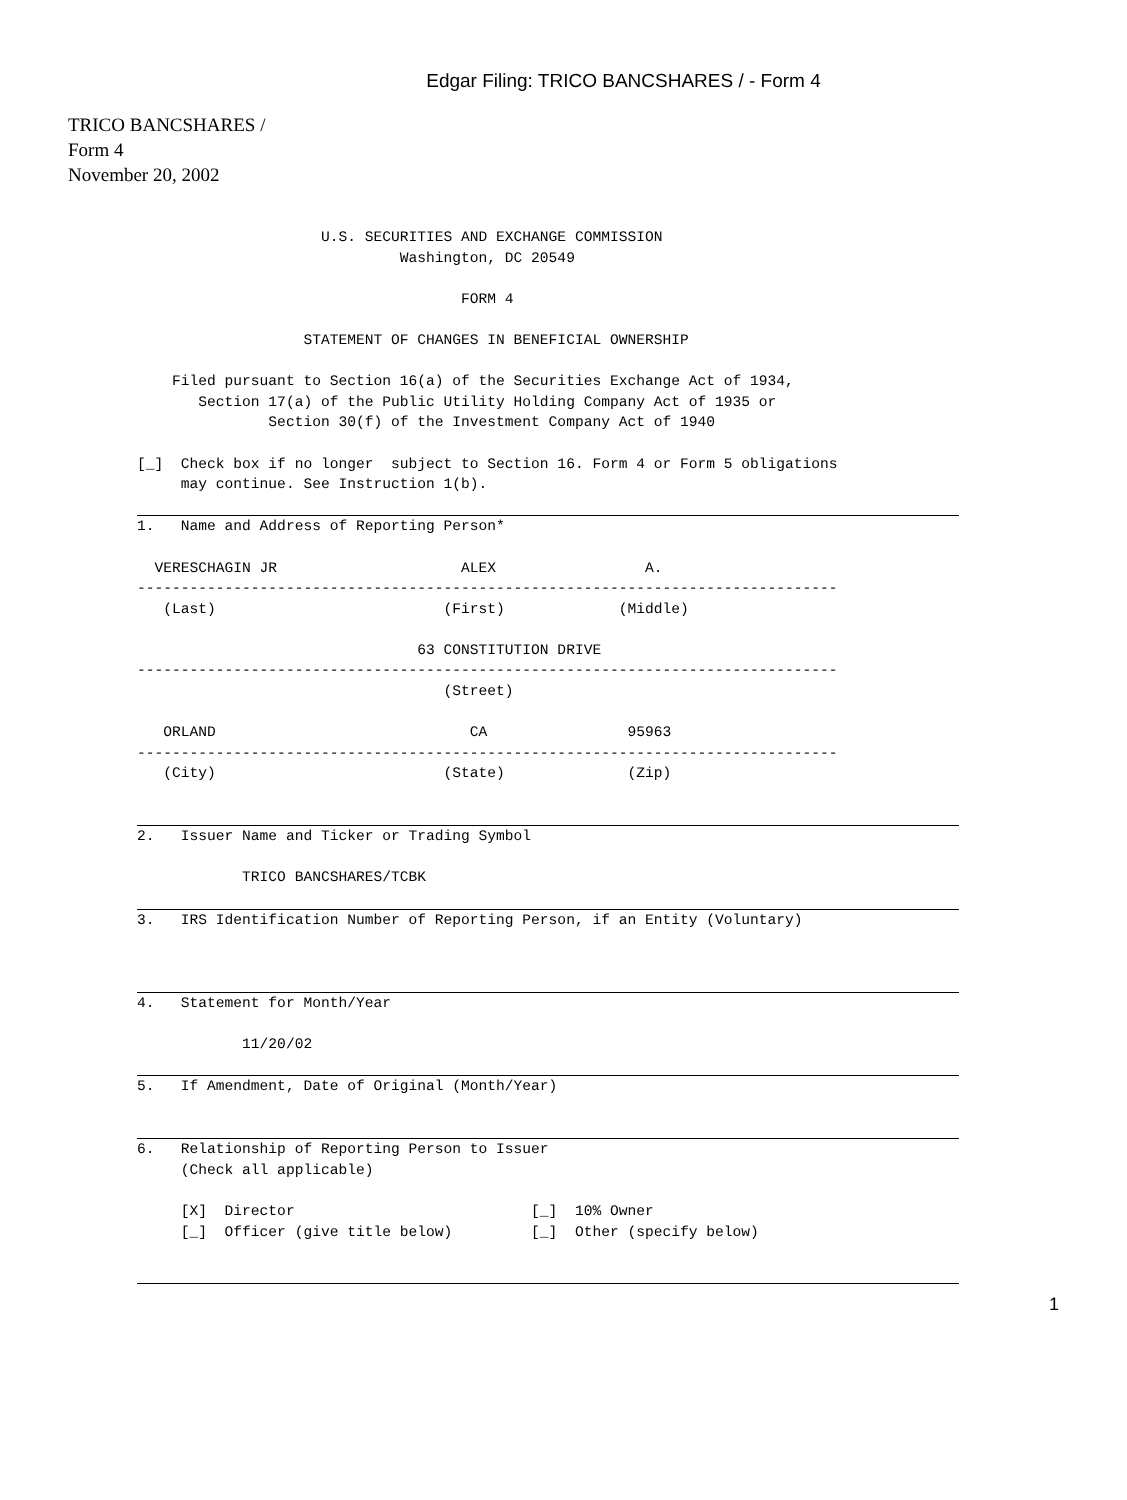Edgar Filing: TRICO BANCSHARES / - Form 4
TRICO BANCSHARES /
Form 4
November 20, 2002
                     U.S. SECURITIES AND EXCHANGE COMMISSION
                              Washington, DC 20549

                                     FORM 4

                   STATEMENT OF CHANGES IN BENEFICIAL OWNERSHIP

    Filed pursuant to Section 16(a) of the Securities Exchange Act of 1934,
       Section 17(a) of the Public Utility Holding Company Act of 1935 or
               Section 30(f) of the Investment Company Act of 1940

[_]  Check box if no longer  subject to Section 16. Form 4 or Form 5 obligations
     may continue. See Instruction 1(b).

 1.   Name and Address of Reporting Person*

  VERESCHAGIN JR                     ALEX                 A.
--------------------------------------------------------------------------------
   (Last)                          (First)             (Middle)

                                63 CONSTITUTION DRIVE
--------------------------------------------------------------------------------
                                   (Street)

   ORLAND                             CA                95963
--------------------------------------------------------------------------------
   (City)                          (State)              (Zip)


 2.   Issuer Name and Ticker or Trading Symbol

            TRICO BANCSHARES/TCBK

 3.   IRS Identification Number of Reporting Person, if an Entity (Voluntary)



 4.   Statement for Month/Year

            11/20/02

 5.   If Amendment, Date of Original (Month/Year)


 6.   Relationship of Reporting Person to Issuer
     (Check all applicable)

     [X]  Director                           [_]  10% Owner
     [_]  Officer (give title below)         [_]  Other (specify below)
1